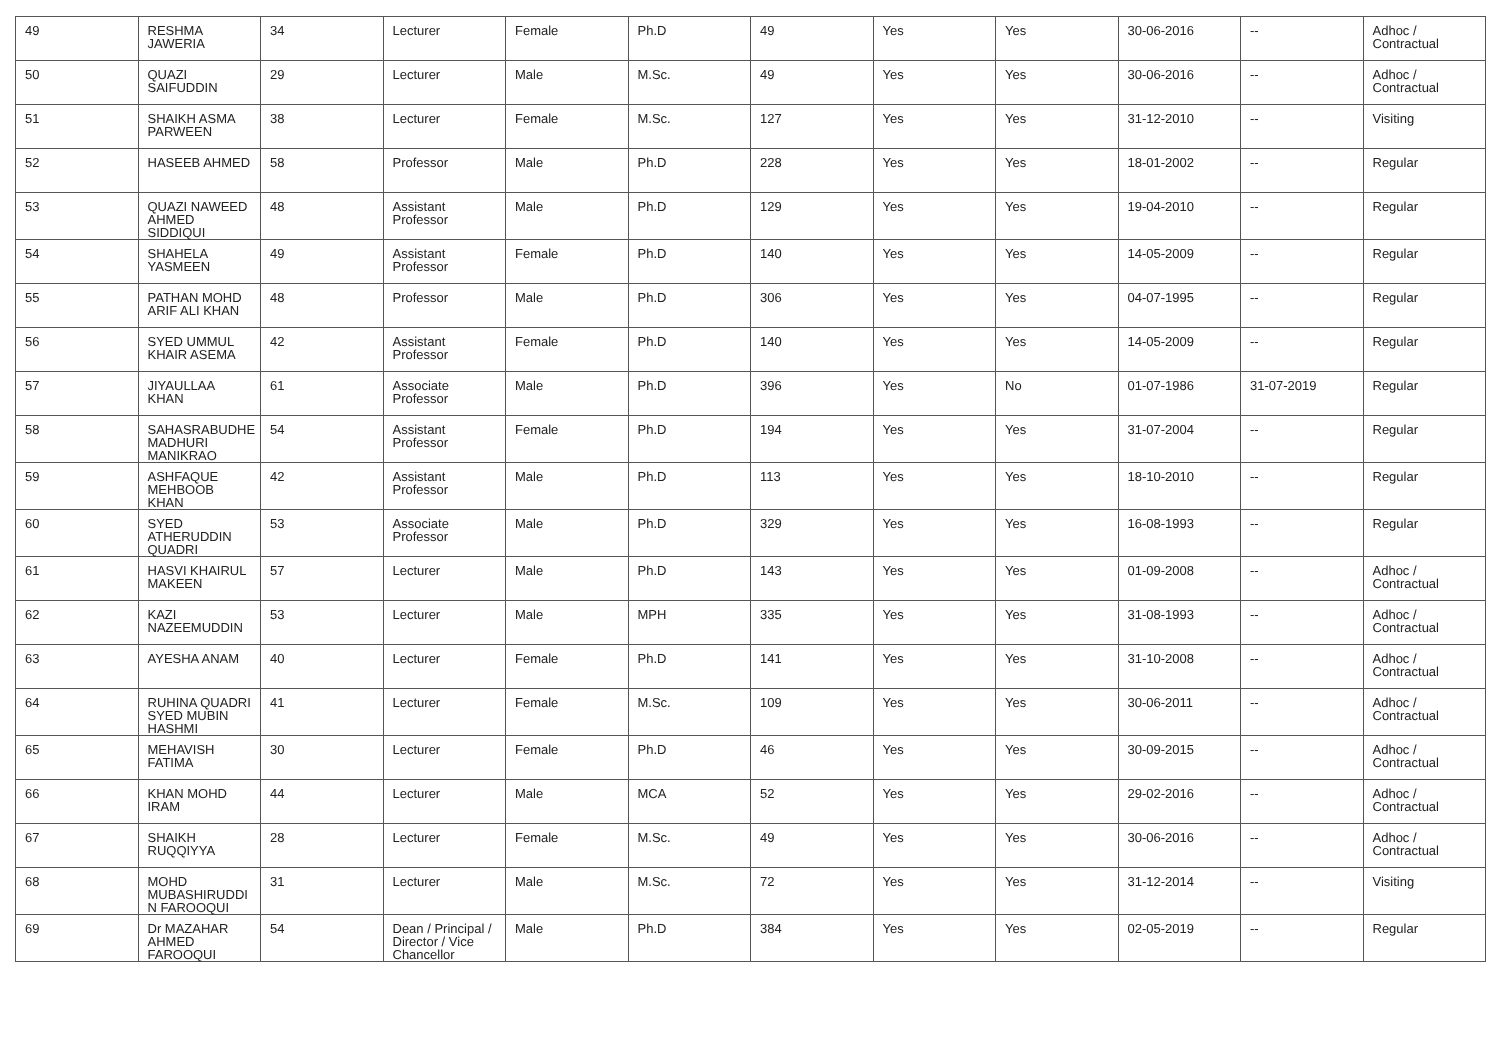| 49 | RESHMA JAWERIA | 34 | Lecturer | Female | Ph.D | 49 | Yes | Yes | 30-06-2016 | -- | Adhoc / Contractual |
| 50 | QUAZI SAIFUDDIN | 29 | Lecturer | Male | M.Sc. | 49 | Yes | Yes | 30-06-2016 | -- | Adhoc / Contractual |
| 51 | SHAIKH ASMA PARWEEN | 38 | Lecturer | Female | M.Sc. | 127 | Yes | Yes | 31-12-2010 | -- | Visiting |
| 52 | HASEEB AHMED | 58 | Professor | Male | Ph.D | 228 | Yes | Yes | 18-01-2002 | -- | Regular |
| 53 | QUAZI NAWEED AHMED SIDDIQUI | 48 | Assistant Professor | Male | Ph.D | 129 | Yes | Yes | 19-04-2010 | -- | Regular |
| 54 | SHAHELA YASMEEN | 49 | Assistant Professor | Female | Ph.D | 140 | Yes | Yes | 14-05-2009 | -- | Regular |
| 55 | PATHAN MOHD ARIF ALI KHAN | 48 | Professor | Male | Ph.D | 306 | Yes | Yes | 04-07-1995 | -- | Regular |
| 56 | SYED UMMUL KHAIR ASEMA | 42 | Assistant Professor | Female | Ph.D | 140 | Yes | Yes | 14-05-2009 | -- | Regular |
| 57 | JIYAULLAA KHAN | 61 | Associate Professor | Male | Ph.D | 396 | Yes | No | 01-07-1986 | 31-07-2019 | Regular |
| 58 | SAHASRABUDHE MADHURI MANIKRAO | 54 | Assistant Professor | Female | Ph.D | 194 | Yes | Yes | 31-07-2004 | -- | Regular |
| 59 | ASHFAQUE MEHBOOB KHAN | 42 | Assistant Professor | Male | Ph.D | 113 | Yes | Yes | 18-10-2010 | -- | Regular |
| 60 | SYED ATHERUDDIN QUADRI | 53 | Associate Professor | Male | Ph.D | 329 | Yes | Yes | 16-08-1993 | -- | Regular |
| 61 | HASVI KHAIRUL MAKEEN | 57 | Lecturer | Male | Ph.D | 143 | Yes | Yes | 01-09-2008 | -- | Adhoc / Contractual |
| 62 | KAZI NAZEEMUDDIN | 53 | Lecturer | Male | MPH | 335 | Yes | Yes | 31-08-1993 | -- | Adhoc / Contractual |
| 63 | AYESHA ANAM | 40 | Lecturer | Female | Ph.D | 141 | Yes | Yes | 31-10-2008 | -- | Adhoc / Contractual |
| 64 | RUHINA QUADRI SYED MUBIN HASHMI | 41 | Lecturer | Female | M.Sc. | 109 | Yes | Yes | 30-06-2011 | -- | Adhoc / Contractual |
| 65 | MEHAVISH FATIMA | 30 | Lecturer | Female | Ph.D | 46 | Yes | Yes | 30-09-2015 | -- | Adhoc / Contractual |
| 66 | KHAN MOHD IRAM | 44 | Lecturer | Male | MCA | 52 | Yes | Yes | 29-02-2016 | -- | Adhoc / Contractual |
| 67 | SHAIKH RUQQIYYA | 28 | Lecturer | Female | M.Sc. | 49 | Yes | Yes | 30-06-2016 | -- | Adhoc / Contractual |
| 68 | MOHD MUBASHIRUDDI N FAROOQUI | 31 | Lecturer | Male | M.Sc. | 72 | Yes | Yes | 31-12-2014 | -- | Visiting |
| 69 | Dr MAZAHAR AHMED FAROOQUI | 54 | Dean / Principal / Director / Vice Chancellor | Male | Ph.D | 384 | Yes | Yes | 02-05-2019 | -- | Regular |